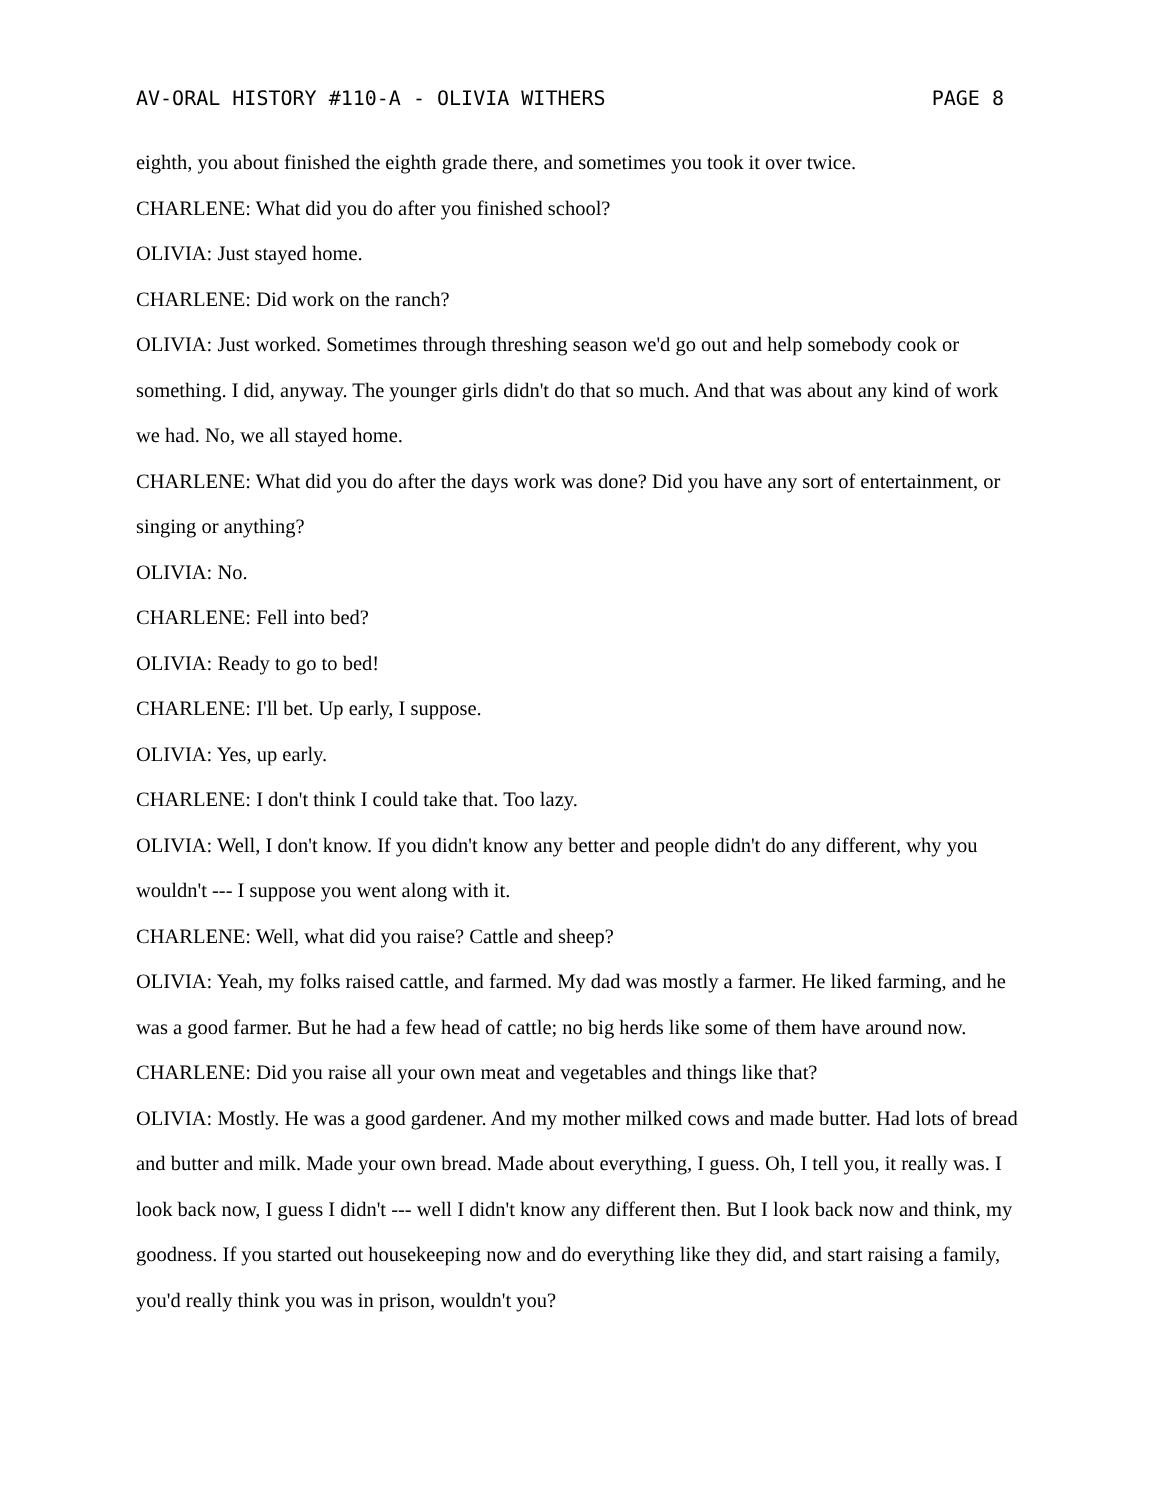AV-ORAL HISTORY #110-A - OLIVIA WITHERS PAGE 8
eighth, you about finished the eighth grade there, and sometimes you took it over twice.
CHARLENE: What did you do after you finished school?
OLIVIA: Just stayed home.
CHARLENE: Did work on the ranch?
OLIVIA: Just worked. Sometimes through threshing season we'd go out and help somebody cook or something. I did, anyway. The younger girls didn't do that so much. And that was about any kind of work we had. No, we all stayed home.
CHARLENE: What did you do after the days work was done? Did you have any sort of entertainment, or singing or anything?
OLIVIA: No.
CHARLENE: Fell into bed?
OLIVIA: Ready to go to bed!
CHARLENE: I'll bet. Up early, I suppose.
OLIVIA: Yes, up early.
CHARLENE: I don't think I could take that. Too lazy.
OLIVIA: Well, I don't know. If you didn't know any better and people didn't do any different, why you wouldn't --- I suppose you went along with it.
CHARLENE: Well, what did you raise? Cattle and sheep?
OLIVIA: Yeah, my folks raised cattle, and farmed. My dad was mostly a farmer. He liked farming, and he was a good farmer. But he had a few head of cattle; no big herds like some of them have around now.
CHARLENE: Did you raise all your own meat and vegetables and things like that?
OLIVIA: Mostly. He was a good gardener. And my mother milked cows and made butter. Had lots of bread and butter and milk. Made your own bread. Made about everything, I guess. Oh, I tell you, it really was. I look back now, I guess I didn't --- well I didn't know any different then. But I look back now and think, my goodness. If you started out housekeeping now and do everything like they did, and start raising a family, you'd really think you was in prison, wouldn't you?